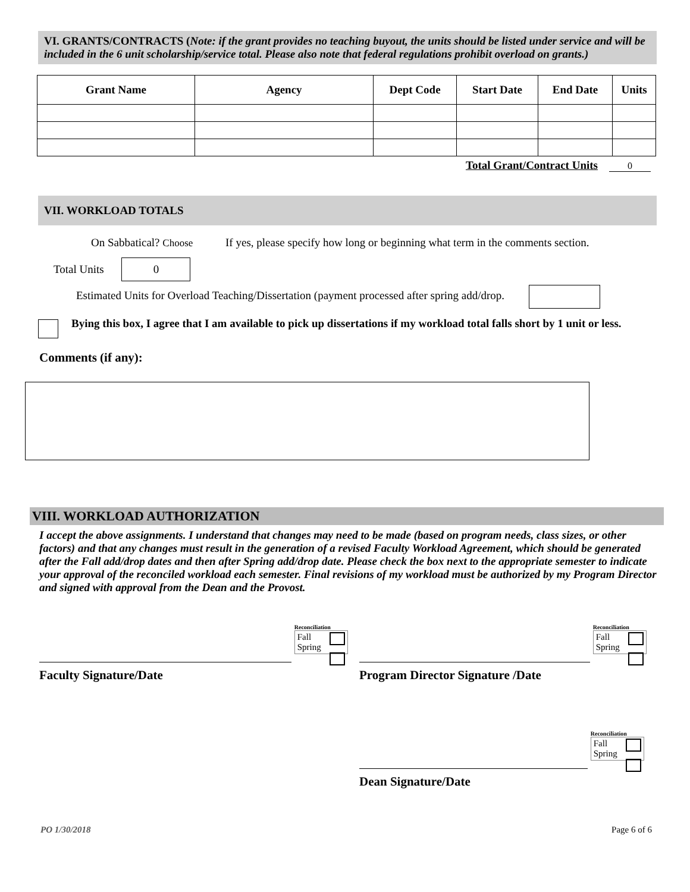VI. GRANTS/CONTRACTS (Note: if the grant provides no teaching buyout, the units should be listed under service and will be included in the 6 unit scholarship/service total. Please also note that federal regulations prohibit overload on grants.)
| Grant Name | Agency | Dept Code | Start Date | End Date | Units |
| --- | --- | --- | --- | --- | --- |
Total Grant/Contract Units 0
VII. WORKLOAD TOTALS
On Sabbatical? Choose If yes, please specify how long or beginning what term in the comments section.
Total Units 0
Estimated Units for Overload Teaching/Dissertation (payment processed after spring add/drop.
Bying this box, I agree that I am available to pick up dissertations if my workload total falls short by 1 unit or less.
Comments (if any):
VIII. WORKLOAD AUTHORIZATION
I accept the above assignments. I understand that changes may need to be made (based on program needs, class sizes, or other factors) and that any changes must result in the generation of a revised Faculty Workload Agreement, which should be generated after the Fall add/drop dates and then after Spring add/drop date. Please check the box next to the appropriate semester to indicate your approval of the reconciled workload each semester. Final revisions of my workload must be authorized by my Program Director and signed with approval from the Dean and the Provost.
Reconciliation
Fall
Spring
Faculty Signature/Date
Reconciliation
Fall
Spring
Program Director Signature /Date
Reconciliation
Fall
Spring
Dean Signature/Date
PO 1/30/2018 Page 6 of 6